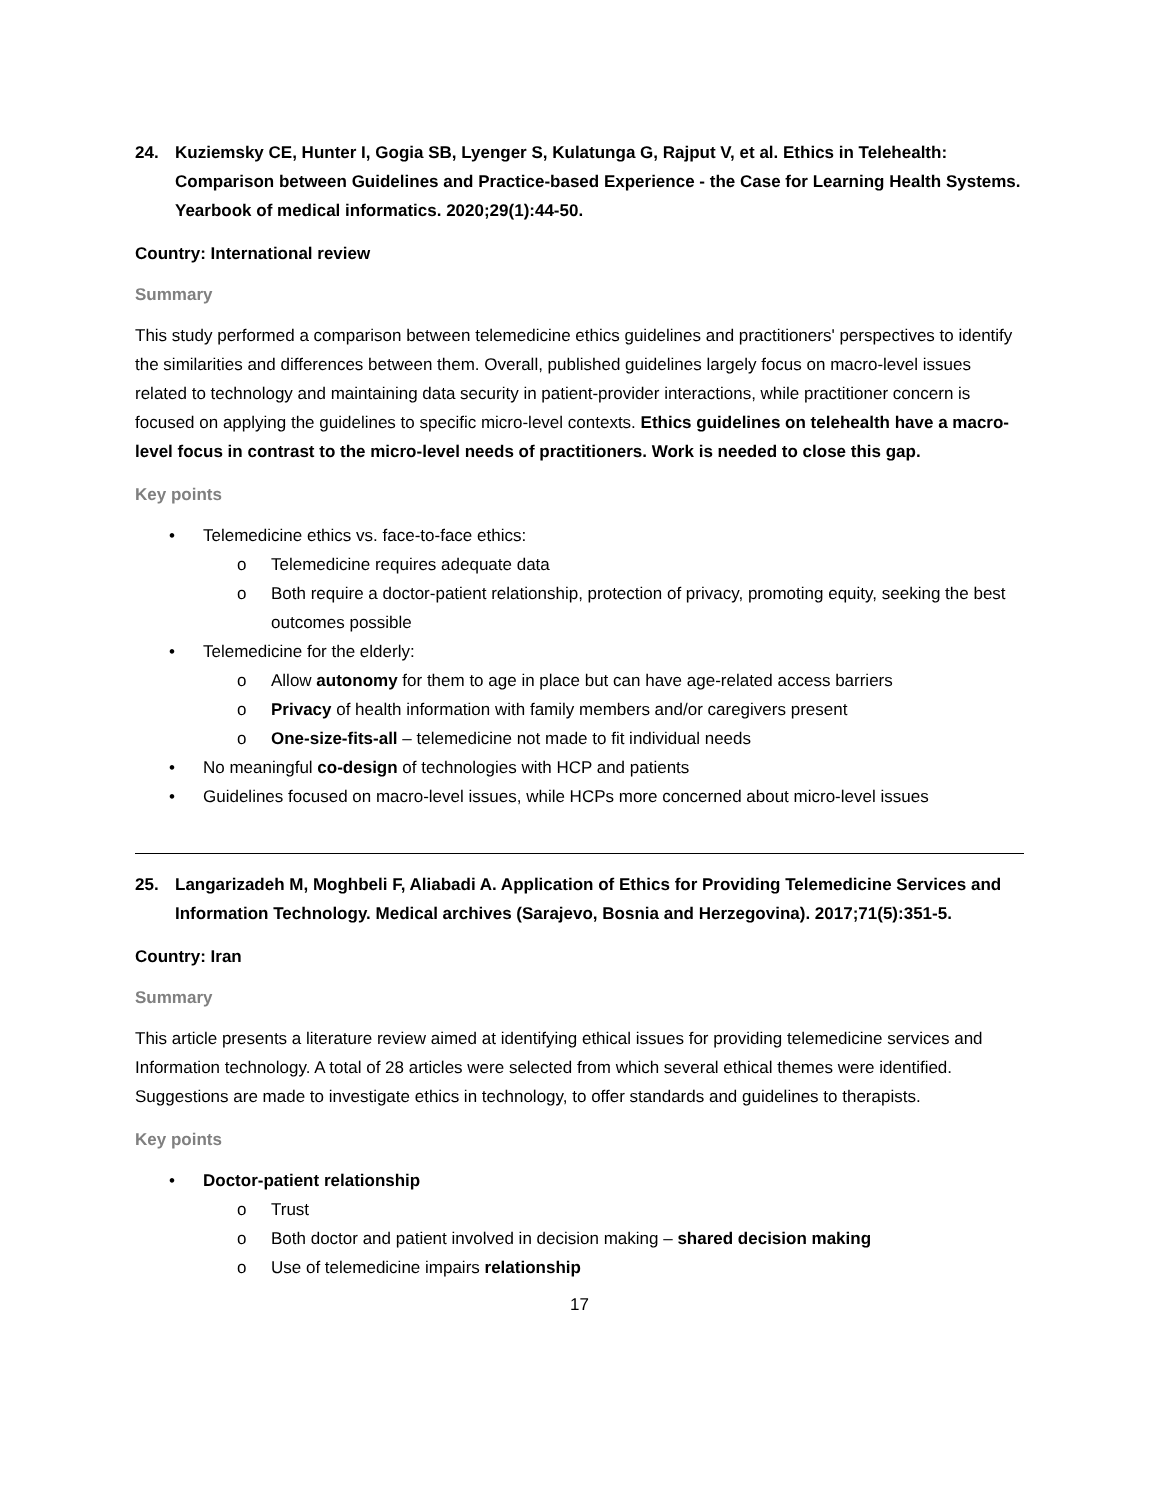24. Kuziemsky CE, Hunter I, Gogia SB, Lyenger S, Kulatunga G, Rajput V, et al. Ethics in Telehealth: Comparison between Guidelines and Practice-based Experience - the Case for Learning Health Systems. Yearbook of medical informatics. 2020;29(1):44-50.
Country: International review
Summary
This study performed a comparison between telemedicine ethics guidelines and practitioners' perspectives to identify the similarities and differences between them. Overall, published guidelines largely focus on macro-level issues related to technology and maintaining data security in patient-provider interactions, while practitioner concern is focused on applying the guidelines to specific micro-level contexts. Ethics guidelines on telehealth have a macro-level focus in contrast to the micro-level needs of practitioners. Work is needed to close this gap.
Key points
• Telemedicine ethics vs. face-to-face ethics:
o Telemedicine requires adequate data
o Both require a doctor-patient relationship, protection of privacy, promoting equity, seeking the best outcomes possible
• Telemedicine for the elderly:
o Allow autonomy for them to age in place but can have age-related access barriers
o Privacy of health information with family members and/or caregivers present
o One-size-fits-all – telemedicine not made to fit individual needs
• No meaningful co-design of technologies with HCP and patients
• Guidelines focused on macro-level issues, while HCPs more concerned about micro-level issues
25. Langarizadeh M, Moghbeli F, Aliabadi A. Application of Ethics for Providing Telemedicine Services and Information Technology. Medical archives (Sarajevo, Bosnia and Herzegovina). 2017;71(5):351-5.
Country: Iran
Summary
This article presents a literature review aimed at identifying ethical issues for providing telemedicine services and Information technology. A total of 28 articles were selected from which several ethical themes were identified. Suggestions are made to investigate ethics in technology, to offer standards and guidelines to therapists.
Key points
• Doctor-patient relationship
o Trust
o Both doctor and patient involved in decision making – shared decision making
o Use of telemedicine impairs relationship
17